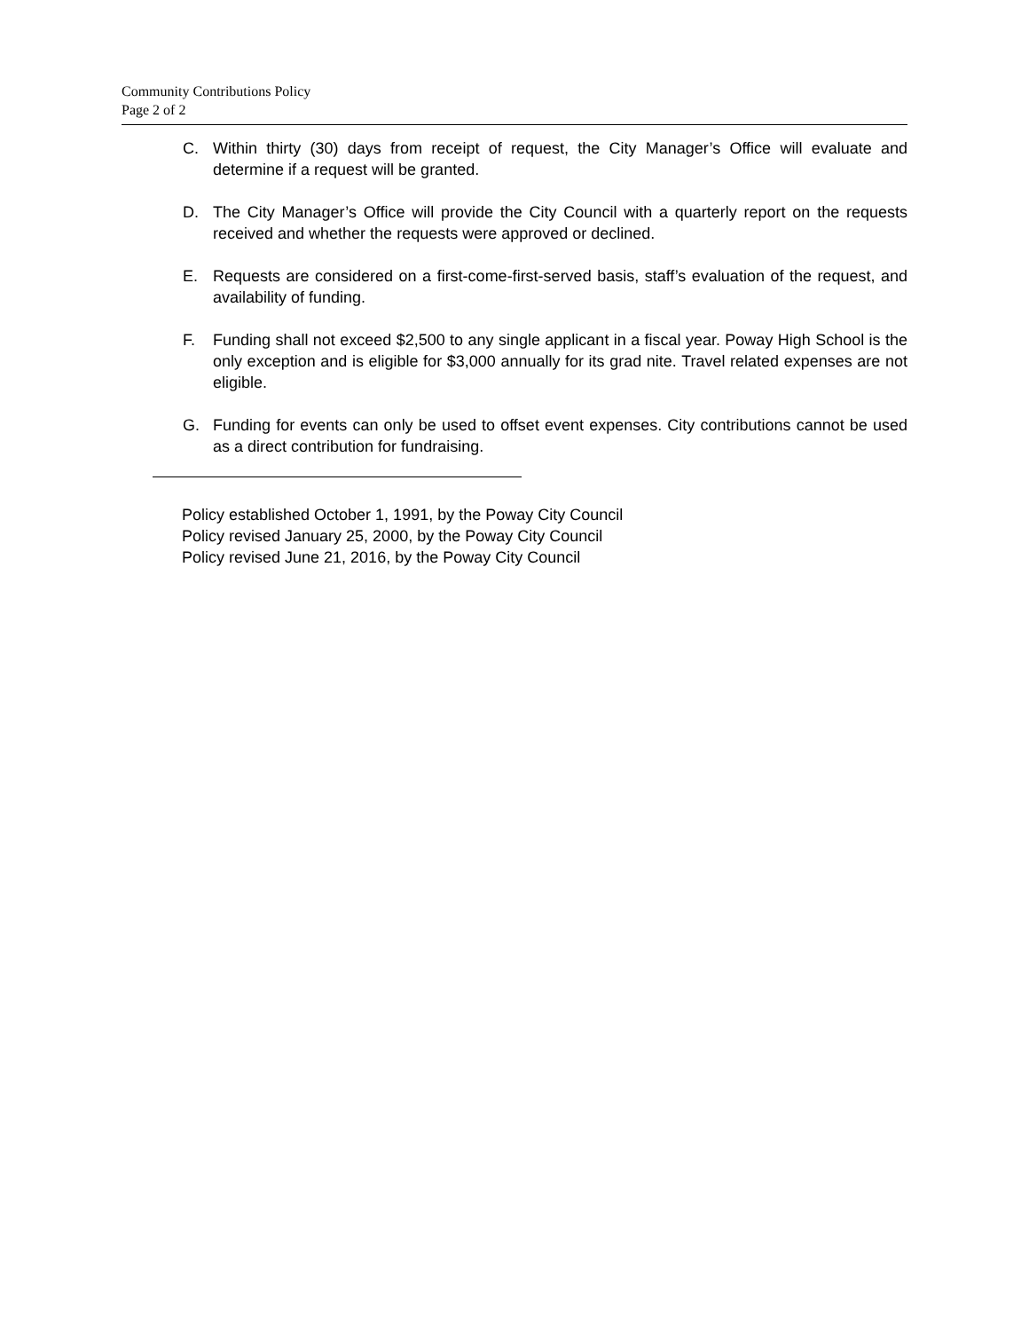Community Contributions Policy
Page 2 of 2
C. Within thirty (30) days from receipt of request, the City Manager’s Office will evaluate and determine if a request will be granted.
D. The City Manager’s Office will provide the City Council with a quarterly report on the requests received and whether the requests were approved or declined.
E. Requests are considered on a first-come-first-served basis, staff’s evaluation of the request, and availability of funding.
F. Funding shall not exceed $2,500 to any single applicant in a fiscal year. Poway High School is the only exception and is eligible for $3,000 annually for its grad nite. Travel related expenses are not eligible.
G. Funding for events can only be used to offset event expenses. City contributions cannot be used as a direct contribution for fundraising.
Policy established October 1, 1991, by the Poway City Council
Policy revised January 25, 2000, by the Poway City Council
Policy revised June 21, 2016, by the Poway City Council